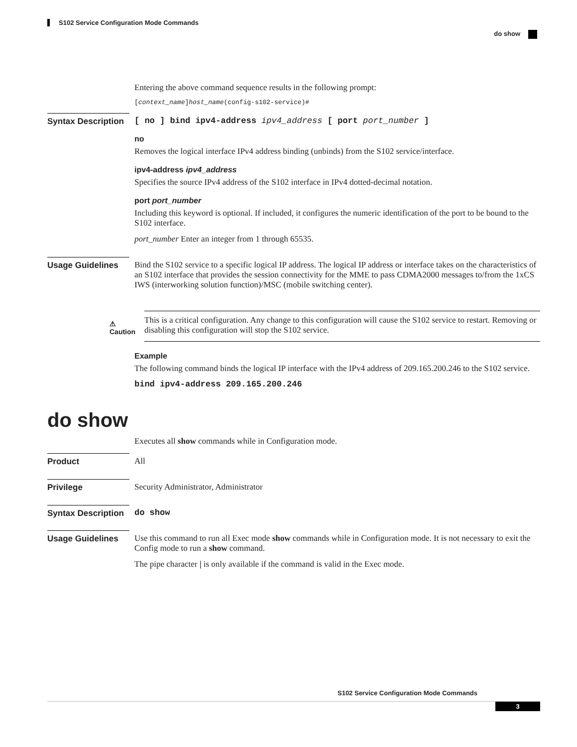S102 Service Configuration Mode Commands
do show
Entering the above command sequence results in the following prompt:
[context_name]host_name(config-s102-service)#
Syntax Description
[ no ] bind ipv4-address ipv4_address [ port port_number ]
no
Removes the logical interface IPv4 address binding (unbinds) from the S102 service/interface.
ipv4-address ipv4_address
Specifies the source IPv4 address of the S102 interface in IPv4 dotted-decimal notation.
port port_number
Including this keyword is optional. If included, it configures the numeric identification of the port to be bound to the S102 interface.
port_number Enter an integer from 1 through 65535.
Usage Guidelines Bind the S102 service to a specific logical IP address. The logical IP address or interface takes on the characteristics of an S102 interface that provides the session connectivity for the MME to pass CDMA2000 messages to/from the 1xCS IWS (interworking solution function)/MSC (mobile switching center).
⚠
Caution
This is a critical configuration. Any change to this configuration will cause the S102 service to restart. Removing or disabling this configuration will stop the S102 service.
Example
The following command binds the logical IP interface with the IPv4 address of 209.165.200.246 to the S102 service.
bind ipv4-address 209.165.200.246
do show
Executes all show commands while in Configuration mode.
Product All
Privilege Security Administrator, Administrator
Syntax Description
do show
Usage Guidelines Use this command to run all Exec mode show commands while in Configuration mode. It is not necessary to exit the Config mode to run a show command.
The pipe character | is only available if the command is valid in the Exec mode.
S102 Service Configuration Mode Commands
3